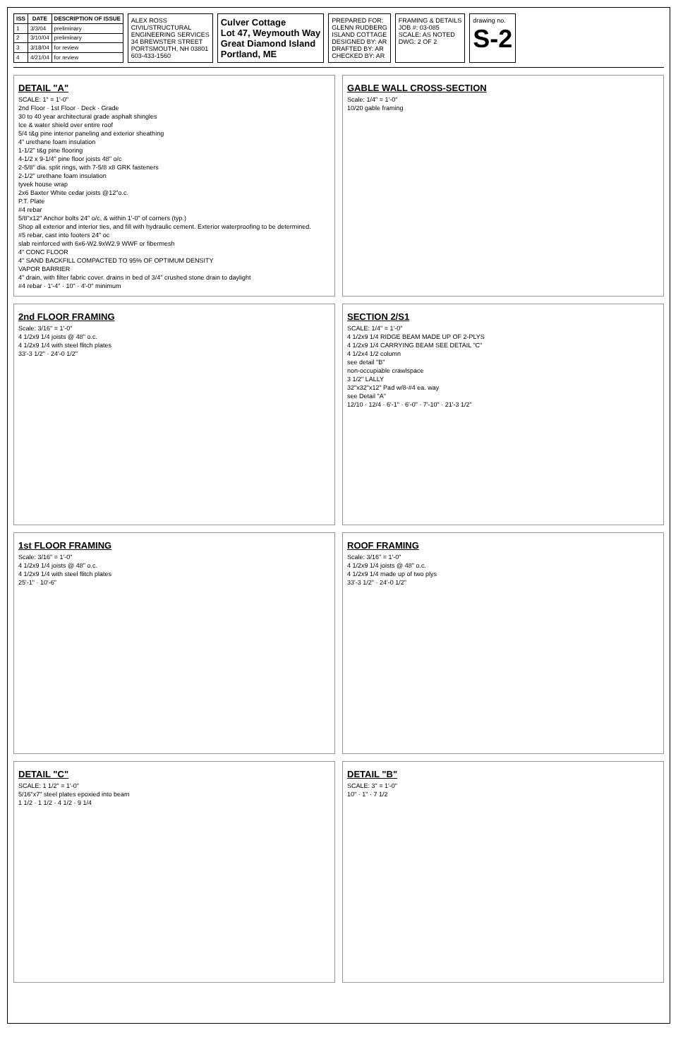| ISS | DATE | DESCRIPTION OF ISSUE |
| --- | --- | --- |
| 1 | 3/3/04 | preliminary |
| 2 | 3/10/04 | preliminary |
| 3 | 3/18/04 | for review |
| 4 | 4/21/04 | for review |
ALEX ROSS
CIVIL/STRUCTURAL
ENGINEERING SERVICES
34 BREWSTER STREET
PORTSMOUTH, NH 03801
603-433-1560
Culver Cottage
Lot 47, Weymouth Way
Great Diamond Island
Portland, ME
PREPARED FOR:
GLENN RUDBERG
ISLAND COTTAGE
DESIGNED BY: AR
DRAFTED BY: AR
CHECKED BY: AR
FRAMING & DETAILS
JOB #: 03-085
SCALE: AS NOTED
DWG: 2 OF 2
drawing no.
S-2
DETAIL "A"
SCALE: 1" = 1'-0"
2nd Floor · 1st Floor · Deck · Grade
30 to 40 year architectural grade asphalt shingles
Ice & water shield over entire roof
5/4 t&g pine interior paneling and exterior sheathing
4" urethane foam insulation
1-1/2" t&g pine flooring
4-1/2 x 9-1/4" pine floor joists 48" o/c
2-5/8" dia. split rings, with 7-5/8 x8 GRK fasteners
2-1/2" urethane foam insulation
tyvek house wrap
2x6 Baxter White cedar joists @12"o.c.
P.T. Plate
#4 rebar
5/8"x12" Anchor bolts 24" o/c, & within 1'-0" of corners (typ.)
Shop all exterior and interior ties, and fill with hydraulic cement. Exterior waterproofing to be determined.
#5 rebar, cast into footers 24" oc
slab reinforced with 6x6-W2.9xW2.9 WWF or fibermesh
4" CONC FLOOR
4" SAND BACKFILL COMPACTED TO 95% OF OPTIMUM DENSITY
VAPOR BARRIER
4" drain, with filter fabric cover. drains in bed of 3/4" crushed stone drain to daylight
#4 rebar · 1'-4" · 10" · 4'-0" minimum
GABLE WALL CROSS-SECTION
Scale: 1/4" = 1'-0"
10/20 gable framing
2nd FLOOR FRAMING
Scale: 3/16" = 1'-0"
4 1/2x9 1/4 joists @ 48" o.c.
4 1/2x9 1/4 with steel flitch plates
33'-3 1/2" · 24'-0 1/2"
SECTION 2/S1
SCALE: 1/4" = 1'-0"
4 1/2x9 1/4 RIDGE BEAM MADE UP OF 2-PLYS
4 1/2x9 1/4 CARRYING BEAM SEE DETAIL "C"
4 1/2x4 1/2 column
see detail "B"
non-occupiable crawlspace
3 1/2" LALLY
32"x32"x12" Pad w/8-#4 ea. way
see Detail "A"
12/10 · 12/4 · 6'-1" · 6'-0" · 7'-10" · 21'-3 1/2"
1st FLOOR FRAMING
Scale: 3/16" = 1'-0"
4 1/2x9 1/4 joists @ 48" o.c.
4 1/2x9 1/4 with steel flitch plates
25'-1" · 10'-6"
ROOF FRAMING
Scale: 3/16" = 1'-0"
4 1/2x9 1/4 joists @ 48" o.c.
4 1/2x9 1/4 made up of two plys
33'-3 1/2" · 24'-0 1/2"
DETAIL "C"
SCALE: 1 1/2" = 1'-0"
5/16"x7" steel plates epoxied into beam
1 1/2 · 1 1/2 · 4 1/2 · 9 1/4
DETAIL "B"
SCALE: 3" = 1'-0"
10" · 1" · 7 1/2